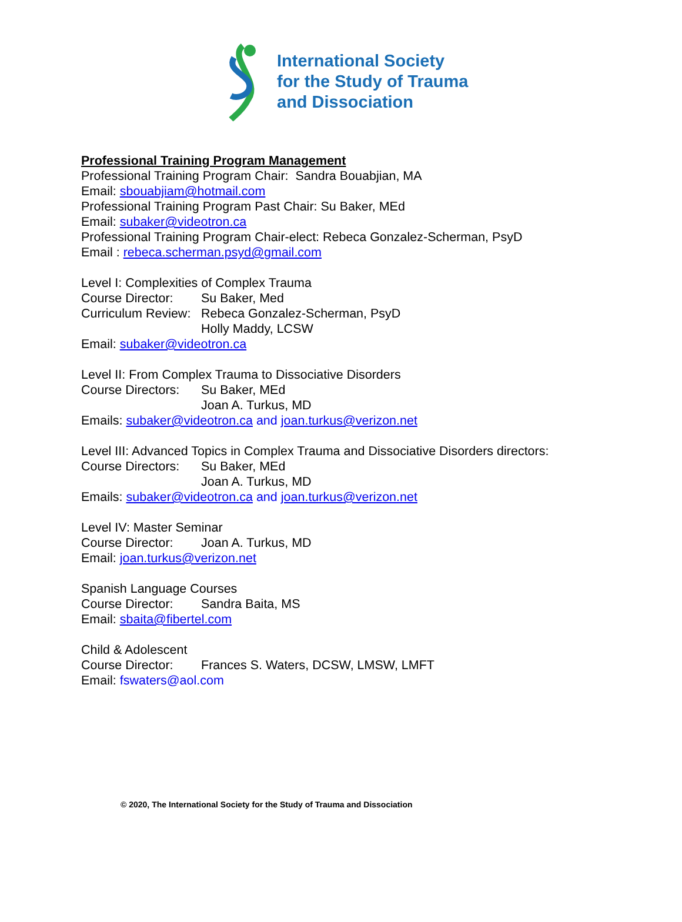International Society
for the Study of Trauma
and Dissociation
Professional Training Program Management
Professional Training Program Chair: Sandra Bouabjian, MA
Email: sbouabjiam@hotmail.com
Professional Training Program Past Chair: Su Baker, MEd
Email: subaker@videotron.ca
Professional Training Program Chair-elect: Rebeca Gonzalez-Scherman, PsyD
Email : rebeca.scherman.psyd@gmail.com
Level I: Complexities of Complex Trauma
Course Director: Su Baker, Med
Curriculum Review: Rebeca Gonzalez-Scherman, PsyD
Holly Maddy, LCSW
Email: subaker@videotron.ca
Level II: From Complex Trauma to Dissociative Disorders
Course Directors: Su Baker, MEd
Joan A. Turkus, MD
Emails: subaker@videotron.ca and joan.turkus@verizon.net
Level III: Advanced Topics in Complex Trauma and Dissociative Disorders directors:
Course Directors: Su Baker, MEd
Joan A. Turkus, MD
Emails: subaker@videotron.ca and joan.turkus@verizon.net
Level IV: Master Seminar
Course Director: Joan A. Turkus, MD
Email: joan.turkus@verizon.net
Spanish Language Courses
Course Director: Sandra Baita, MS
Email: sbaita@fibertel.com
Child & Adolescent
Course Director: Frances S. Waters, DCSW, LMSW, LMFT
Email: fswaters@aol.com
© 2020, The International Society for the Study of Trauma and Dissociation